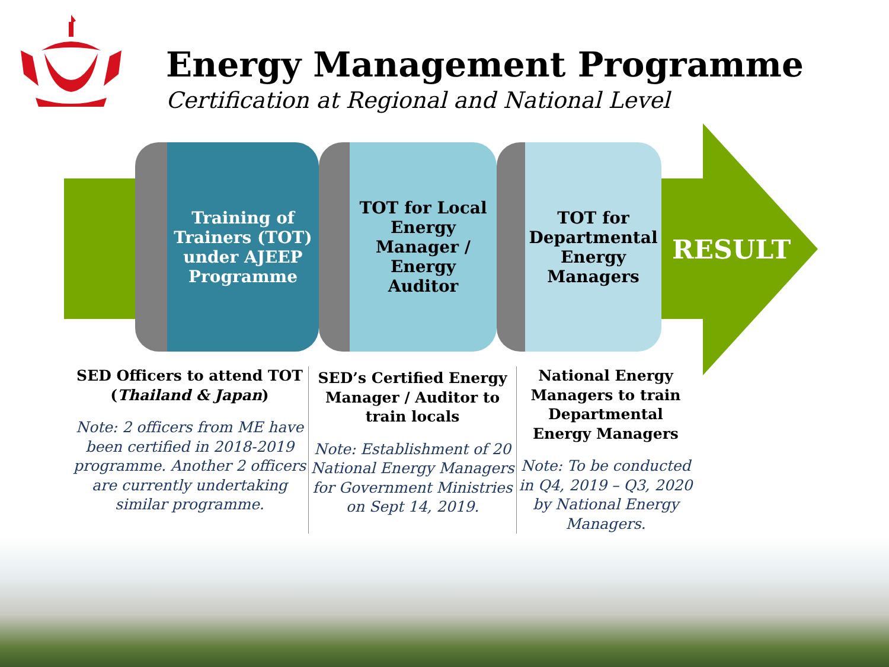Energy Management Programme
Certification at Regional and National Level
Training of Trainers (TOT) under AJEEP Programme
TOT for Local Energy Manager / Energy Auditor
TOT for Departmental Energy Managers
RESULT
SED Officers to attend TOT (Thailand & Japan)
Note: 2 officers from ME have been certified in 2018-2019 programme. Another 2 officers are currently undertaking similar programme.
SED’s Certified Energy Manager / Auditor to train locals
Note: Establishment of 20 National Energy Managers for Government Ministries on Sept 14, 2019.
National Energy Managers to train Departmental Energy Managers
Note: To be conducted in Q4, 2019 – Q3, 2020 by National Energy Managers.